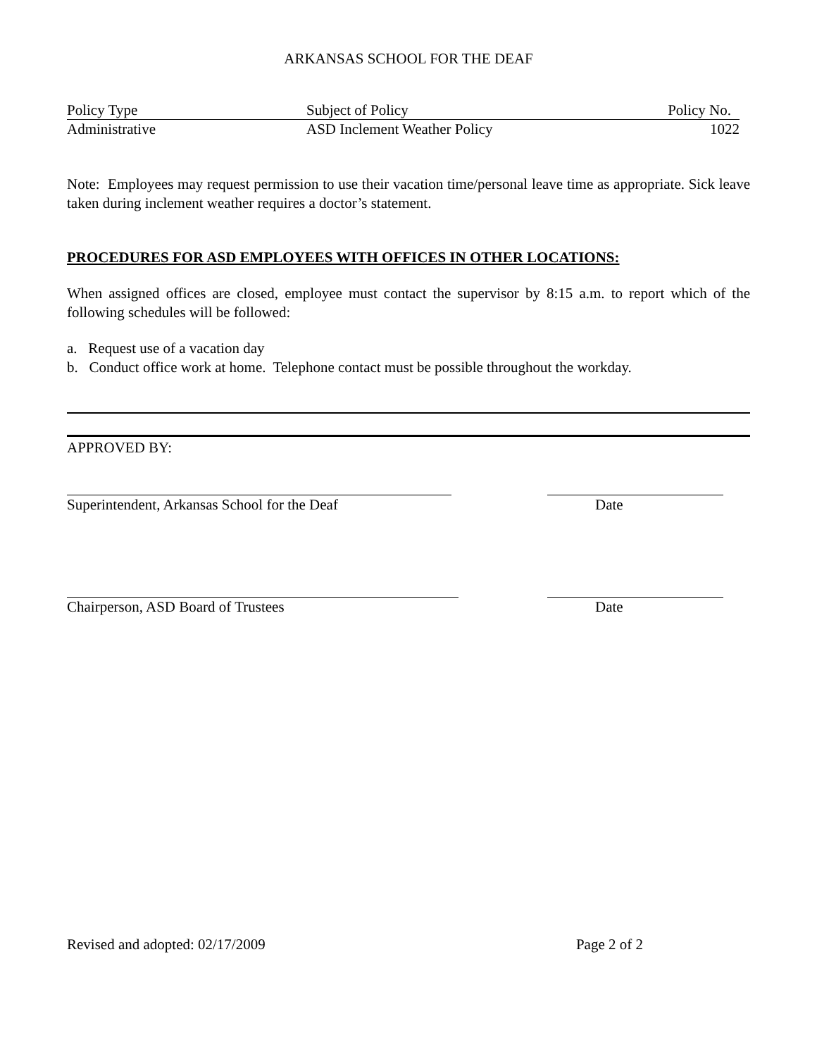ARKANSAS SCHOOL FOR THE DEAF
| Policy Type | Subject of Policy | Policy No. |
| Administrative | ASD Inclement Weather Policy | 1022 |
Note: Employees may request permission to use their vacation time/personal leave time as appropriate. Sick leave taken during inclement weather requires a doctor’s statement.
PROCEDURES FOR ASD EMPLOYEES WITH OFFICES IN OTHER LOCATIONS:
When assigned offices are closed, employee must contact the supervisor by 8:15 a.m. to report which of the following schedules will be followed:
a. Request use of a vacation day
b. Conduct office work at home. Telephone contact must be possible throughout the workday.
APPROVED BY:
Superintendent, Arkansas School for the Deaf
Date
Chairperson, ASD Board of Trustees
Date
Revised and adopted: 02/17/2009
Page 2 of 2